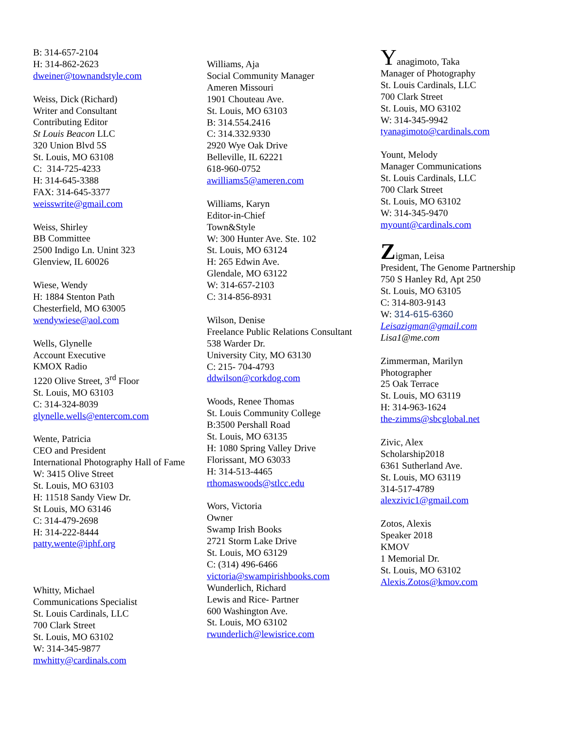B: 314-657-2104
H: 314-862-2623
dweiner@townandstyle.com
Weiss, Dick (Richard)
Writer and Consultant
Contributing Editor
St Louis Beacon LLC
320 Union Blvd 5S
St. Louis, MO 63108
C: 314-725-4233
H: 314-645-3388
FAX: 314-645-3377
weisswrite@gmail.com
Weiss, Shirley
BB Committee
2500 Indigo Ln. Unint 323
Glenview, IL 60026
Wiese, Wendy
H: 1884 Stenton Path
Chesterfield, MO 63005
wendywiese@aol.com
Wells, Glynelle
Account Executive
KMOX Radio
1220 Olive Street, 3<sup>rd</sup> Floor
St. Louis, MO 63103
C: 314-324-8039
glynelle.wells@entercom.com
Wente, Patricia
CEO and President
International Photography Hall of Fame
W: 3415 Olive Street
St. Louis, MO 63103
H: 11518 Sandy View Dr.
St Louis, MO 63146
C: 314-479-2698
H: 314-222-8444
patty.wente@iphf.org
Whitty, Michael
Communications Specialist
St. Louis Cardinals, LLC
700 Clark Street
St. Louis, MO 63102
W: 314-345-9877
mwhitty@cardinals.com
Williams, Aja
Social Community Manager
Ameren Missouri
1901 Chouteau Ave.
St. Louis, MO 63103
B: 314.554.2416
C: 314.332.9330
2920 Wye Oak Drive
Belleville, IL 62221
618-960-0752
awilliams5@ameren.com
Williams, Karyn
Editor-in-Chief
Town&Style
W: 300 Hunter Ave. Ste. 102
St. Louis, MO 63124
H: 265 Edwin Ave.
Glendale, MO 63122
W: 314-657-2103
C: 314-856-8931
Wilson, Denise
Freelance Public Relations Consultant
538 Warder Dr.
University City, MO 63130
C: 215- 704-4793
ddwilson@corkdog.com
Woods, Renee Thomas
St. Louis Community College
B:3500 Pershall Road
St. Louis, MO 63135
H: 1080 Spring Valley Drive
Florissant, MO 63033
H: 314-513-4465
rthomaswoods@stlcc.edu
Wors, Victoria
Owner
Swamp Irish Books
2721 Storm Lake Drive
St. Louis, MO 63129
C: (314) 496-6466
victoria@swampirishbooks.com
Wunderlich, Richard
Lewis and Rice- Partner
600 Washington Ave.
St. Louis, MO 63102
rwunderlich@lewisrice.com
Yanagimoto, Taka
Manager of Photography
St. Louis Cardinals, LLC
700 Clark Street
St. Louis, MO 63102
W: 314-345-9942
tyanagimoto@cardinals.com
Yount, Melody
Manager Communications
St. Louis Cardinals, LLC
700 Clark Street
St. Louis, MO 63102
W: 314-345-9470
myount@cardinals.com
Zigman, Leisa
President, The Genome Partnership
750 S Hanley Rd, Apt 250
St. Louis, MO 63105
C: 314-803-9143
W: 314-615-6360
Leisazigman@gmail.com
Lisa1@me.com
Zimmerman, Marilyn
Photographer
25 Oak Terrace
St. Louis, MO 63119
H: 314-963-1624
the-zimms@sbcglobal.net
Zivic, Alex
Scholarship2018
6361 Sutherland Ave.
St. Louis, MO 63119
314-517-4789
alexzivic1@gmail.com
Zotos, Alexis
Speaker 2018
KMOV
1 Memorial Dr.
St. Louis, MO 63102
Alexis.Zotos@kmov.com